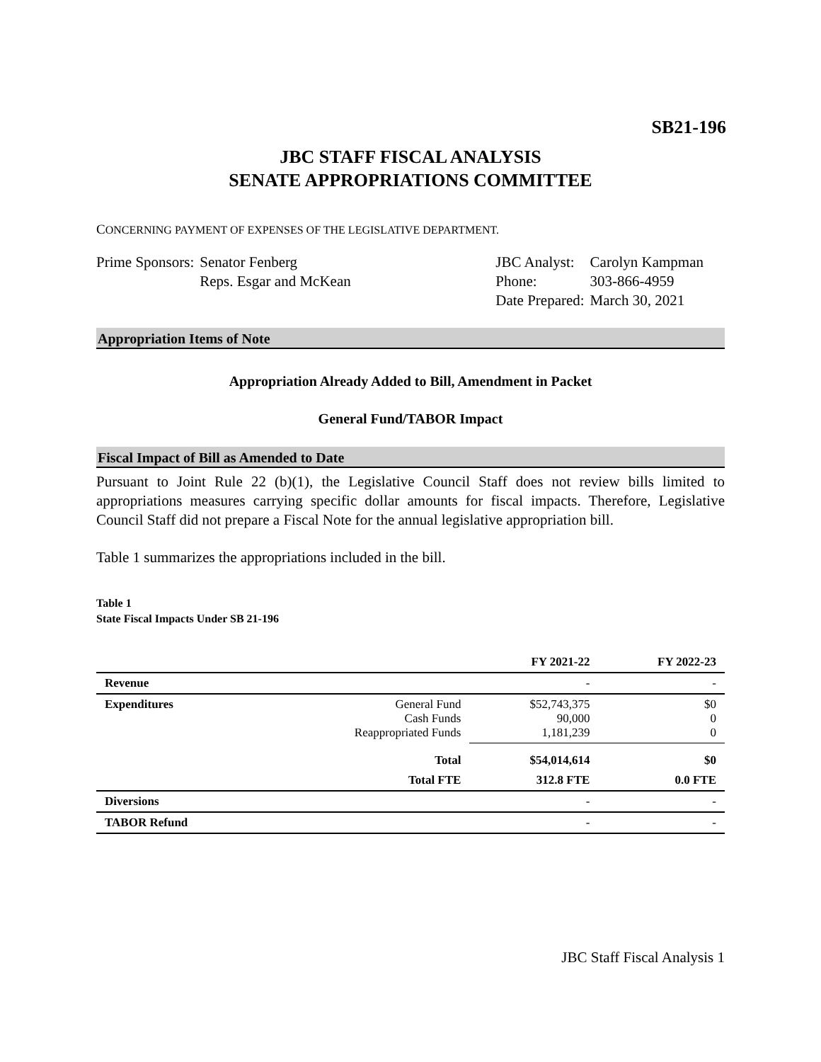SB21-196
JBC STAFF FISCAL ANALYSIS
SENATE APPROPRIATIONS COMMITTEE
CONCERNING PAYMENT OF EXPENSES OF THE LEGISLATIVE DEPARTMENT.
| Prime Sponsors: | Senator Fenberg Reps. Esgar and McKean |
| JBC Analyst: | Carolyn Kampman |
| Phone: | 303-866-4959 |
| Date Prepared: | March 30, 2021 |
Appropriation Items of Note
Appropriation Already Added to Bill, Amendment in Packet
General Fund/TABOR Impact
Fiscal Impact of Bill as Amended to Date
Pursuant to Joint Rule 22 (b)(1), the Legislative Council Staff does not review bills limited to appropriations measures carrying specific dollar amounts for fiscal impacts. Therefore, Legislative Council Staff did not prepare a Fiscal Note for the annual legislative appropriation bill.
Table 1 summarizes the appropriations included in the bill.
Table 1
State Fiscal Impacts Under SB 21-196
| | | FY 2021-22 | FY 2022-23 |
| --- | --- | --- | --- |
| Revenue | | - | - |
| Expenditures | General Fund Cash Funds Reappropriated Funds | $52,743,375 90,000 1,181,239 | $0 0 0 |
| | Total | $54,014,614 | $0 |
| | Total FTE | 312.8 FTE | 0.0 FTE |
| Diversions | | - | - |
| TABOR Refund | | - | - |
JBC Staff Fiscal Analysis 1